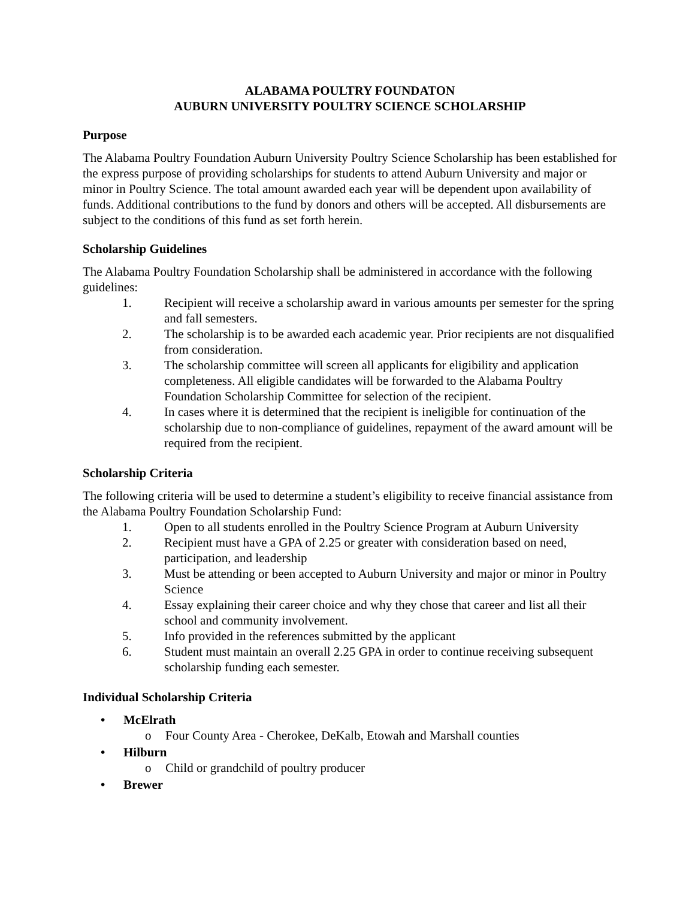ALABAMA POULTRY FOUNDATON
AUBURN UNIVERSITY POULTRY SCIENCE SCHOLARSHIP
Purpose
The Alabama Poultry Foundation Auburn University Poultry Science Scholarship has been established for the express purpose of providing scholarships for students to attend Auburn University and major or minor in Poultry Science. The total amount awarded each year will be dependent upon availability of funds. Additional contributions to the fund by donors and others will be accepted. All disbursements are subject to the conditions of this fund as set forth herein.
Scholarship Guidelines
The Alabama Poultry Foundation Scholarship shall be administered in accordance with the following guidelines:
1. Recipient will receive a scholarship award in various amounts per semester for the spring and fall semesters.
2. The scholarship is to be awarded each academic year. Prior recipients are not disqualified from consideration.
3. The scholarship committee will screen all applicants for eligibility and application completeness. All eligible candidates will be forwarded to the Alabama Poultry Foundation Scholarship Committee for selection of the recipient.
4. In cases where it is determined that the recipient is ineligible for continuation of the scholarship due to non-compliance of guidelines, repayment of the award amount will be required from the recipient.
Scholarship Criteria
The following criteria will be used to determine a student’s eligibility to receive financial assistance from the Alabama Poultry Foundation Scholarship Fund:
1. Open to all students enrolled in the Poultry Science Program at Auburn University
2. Recipient must have a GPA of 2.25 or greater with consideration based on need, participation, and leadership
3. Must be attending or been accepted to Auburn University and major or minor in Poultry Science
4. Essay explaining their career choice and why they chose that career and list all their school and community involvement.
5. Info provided in the references submitted by the applicant
6. Student must maintain an overall 2.25 GPA in order to continue receiving subsequent scholarship funding each semester.
Individual Scholarship Criteria
• McElrath
o Four County Area - Cherokee, DeKalb, Etowah and Marshall counties
• Hilburn
o Child or grandchild of poultry producer
• Brewer